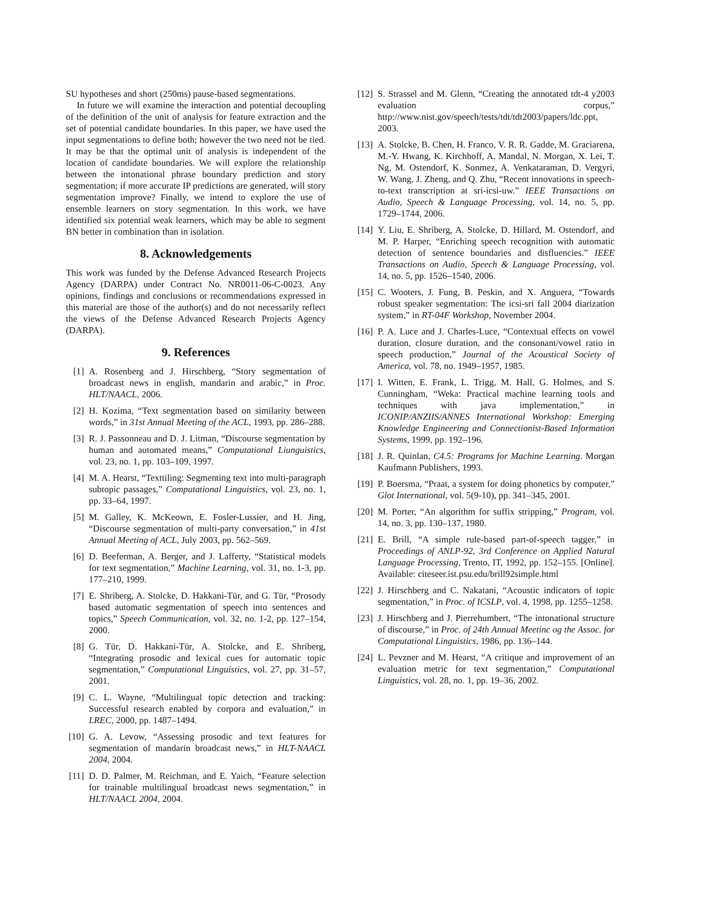SU hypotheses and short (250ms) pause-based segmentations.
In future we will examine the interaction and potential decoupling of the definition of the unit of analysis for feature extraction and the set of potential candidate boundaries. In this paper, we have used the input segmentations to define both; however the two need not be tied. It may be that the optimal unit of analysis is independent of the location of candidate boundaries. We will explore the relationship between the intonational phrase boundary prediction and story segmentation; if more accurate IP predictions are generated, will story segmentation improve? Finally, we intend to explore the use of ensemble learners on story segmentation. In this work, we have identified six potential weak learners, which may be able to segment BN better in combination than in isolation.
8. Acknowledgements
This work was funded by the Defense Advanced Research Projects Agency (DARPA) under Contract No. NR0011-06-C-0023. Any opinions, findings and conclusions or recommendations expressed in this material are those of the author(s) and do not necessarily reflect the views of the Defense Advanced Research Projects Agency (DARPA).
9. References
[1] A. Rosenberg and J. Hirschberg, “Story segmentation of broadcast news in english, mandarin and arabic,” in Proc. HLT/NAACL, 2006.
[2] H. Kozima, “Text segmentation based on similarity between words,” in 31st Annual Meeting of the ACL, 1993, pp. 286–288.
[3] R. J. Passonneau and D. J. Litman, “Discourse segmentation by human and automated means,” Computational Liunguistics, vol. 23, no. 1, pp. 103–109, 1997.
[4] M. A. Hearst, “Texttiling: Segmenting text into multi-paragraph subtopic passages,” Computational Linguistics, vol. 23, no. 1, pp. 33–64, 1997.
[5] M. Galley, K. McKeown, E. Fosler-Lussier, and H. Jing, “Discourse segmentation of multi-party conversation,” in 41st Annual Meeting of ACL, July 2003, pp. 562–569.
[6] D. Beeferman, A. Berger, and J. Lafferty, “Statistical models for text segmentation,” Machine Learning, vol. 31, no. 1-3, pp. 177–210, 1999.
[7] E. Shriberg, A. Stolcke, D. Hakkani-Tür, and G. Tür, “Prosody based automatic segmentation of speech into sentences and topics,” Speech Communication, vol. 32, no. 1-2, pp. 127–154, 2000.
[8] G. Tür, D. Hakkani-Tür, A. Stolcke, and E. Shriberg, “Integrating prosodic and lexical cues for automatic topic segmentation,” Computational Linguistics, vol. 27, pp. 31–57, 2001.
[9] C. L. Wayne, “Multilingual topic detection and tracking: Successful research enabled by corpora and evaluation,” in LREC, 2000, pp. 1487–1494.
[10] G. A. Levow, “Assessing prosodic and text features for segmentation of mandarin broadcast news,” in HLT-NAACL 2004, 2004.
[11] D. D. Palmer, M. Reichman, and E. Yaich, “Feature selection for trainable multilingual broadcast news segmentation,” in HLT/NAACL 2004, 2004.
[12] S. Strassel and M. Glenn, “Creating the annotated tdt-4 y2003 evaluation corpus,” http://www.nist.gov/speech/tests/tdt/tdt2003/papers/ldc.ppt, 2003.
[13] A. Stolcke, B. Chen, H. Franco, V. R. R. Gadde, M. Graciarena, M.-Y. Hwang, K. Kirchhoff, A. Mandal, N. Morgan, X. Lei, T. Ng, M. Ostendorf, K. Sonmez, A. Venkataraman, D. Vergyri, W. Wang, J. Zheng, and Q. Zhu, “Recent innovations in speech-to-text transcription at sri-icsi-uw.” IEEE Transactions on Audio, Speech & Language Processing, vol. 14, no. 5, pp. 1729–1744, 2006.
[14] Y. Liu, E. Shriberg, A. Stolcke, D. Hillard, M. Ostendorf, and M. P. Harper, “Enriching speech recognition with automatic detection of sentence boundaries and disfluencies.” IEEE Transactions on Audio, Speech & Language Processing, vol. 14, no. 5, pp. 1526–1540, 2006.
[15] C. Wooters, J. Fung, B. Peskin, and X. Anguera, “Towards robust speaker segmentation: The icsi-sri fall 2004 diarization system,” in RT-04F Workshop, November 2004.
[16] P. A. Luce and J. Charles-Luce, “Contextual effects on vowel duration, closure duration, and the consonant/vowel ratio in speech production,” Journal of the Acoustical Society of America, vol. 78, no. 1949–1957, 1985.
[17] I. Witten, E. Frank, L. Trigg, M. Hall, G. Holmes, and S. Cunningham, “Weka: Practical machine learning tools and techniques with java implementation,” in ICONIP/ANZIIS/ANNES International Workshop: Emerging Knowledge Engineering and Connectionist-Based Information Systems, 1999, pp. 192–196.
[18] J. R. Quinlan, C4.5: Programs for Machine Learning. Morgan Kaufmann Publishers, 1993.
[19] P. Boersma, “Praat, a system for doing phonetics by computer,” Glot International, vol. 5(9-10), pp. 341–345, 2001.
[20] M. Porter, “An algorithm for suffix stripping,” Program, vol. 14, no. 3, pp. 130–137, 1980.
[21] E. Brill, “A simple rule-based part-of-speech tagger,” in Proceedings of ANLP-92, 3rd Conference on Applied Natural Language Processing, Trento, IT, 1992, pp. 152–155. [Online]. Available: citeseer.ist.psu.edu/brill92simple.html
[22] J. Hirschberg and C. Nakatani, “Acoustic indicators of topic segmentation,” in Proc. of ICSLP, vol. 4, 1998, pp. 1255–1258.
[23] J. Hirschberg and J. Pierrehumbert, “The intonational structure of discourse,” in Proc. of 24th Annual Meetinc og the Assoc. for Computational Linguistics, 1986, pp. 136–144.
[24] L. Pevzner and M. Hearst, “A critique and improvement of an evaluation metric for text segmentation,” Computational Linguistics, vol. 28, no. 1, pp. 19–36, 2002.